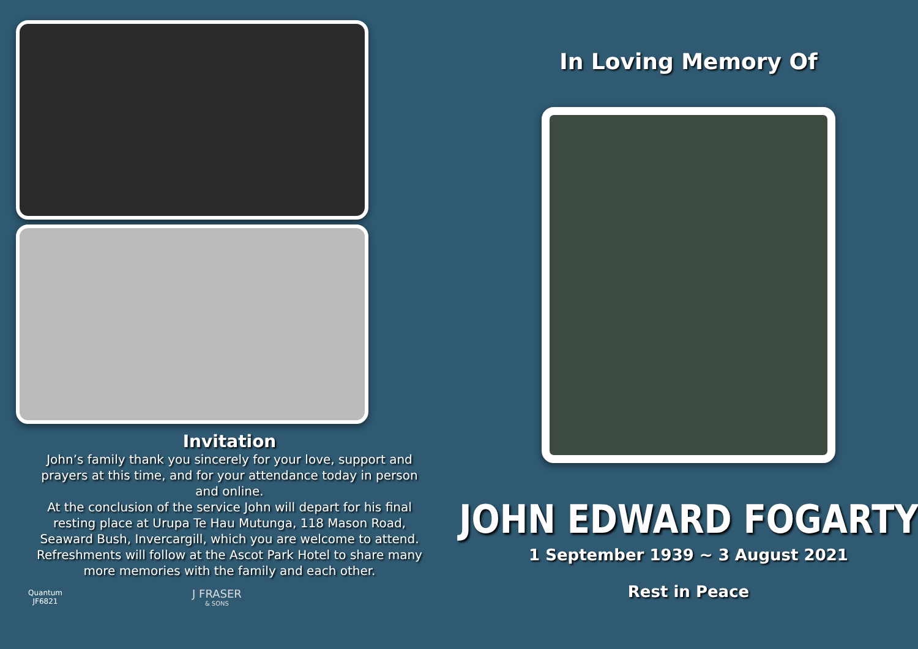Invitation
John’s family thank you sincerely for your love, support and prayers at this time, and for your attendance today in person and online.
At the conclusion of the service John will depart for his final resting place at Urupa Te Hau Mutunga, 118 Mason Road, Seaward Bush, Invercargill, which you are welcome to attend. Refreshments will follow at the Ascot Park Hotel to share many more memories with the family and each other.
Quantum JF6821
J FRASER
& SONS
In Loving Memory Of
JOHN EDWARD FOGARTY
1 September 1939 ~ 3 August 2021
Rest in Peace